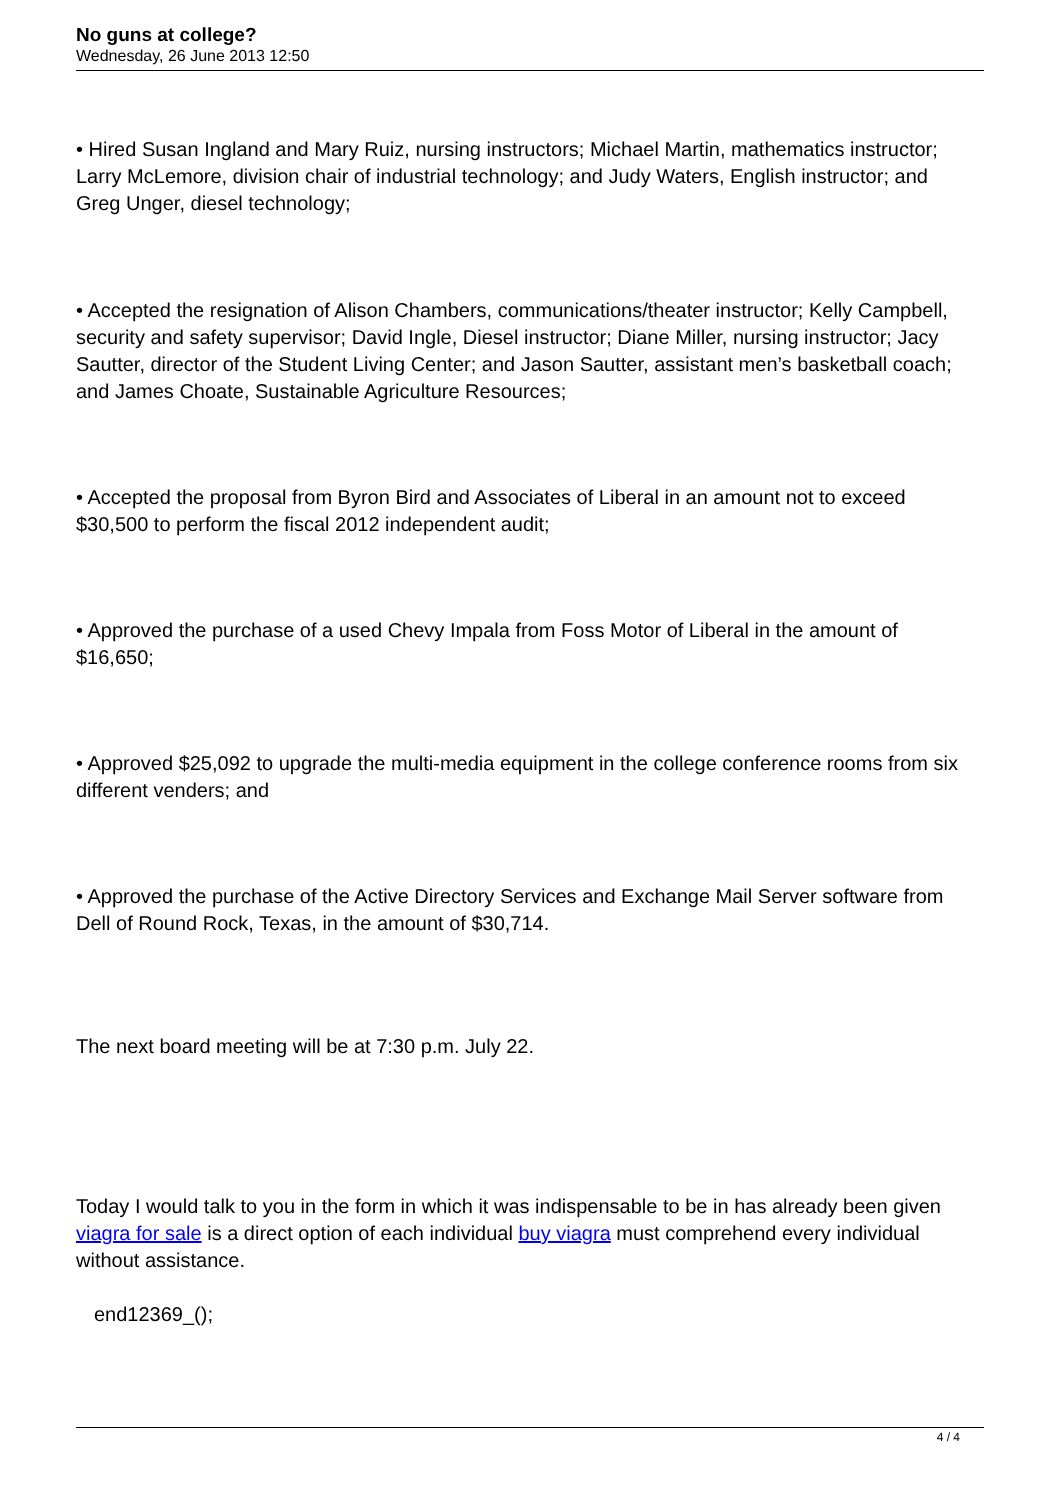No guns at college?
Wednesday, 26 June 2013 12:50
• Hired Susan Ingland and Mary Ruiz, nursing instructors; Michael Martin, mathematics instructor; Larry McLemore, division chair of industrial technology; and Judy Waters, English instructor; and Greg Unger, diesel technology;
• Accepted the resignation of Alison Chambers, communications/theater instructor; Kelly Campbell, security and safety supervisor; David Ingle, Diesel instructor; Diane Miller, nursing instructor; Jacy Sautter, director of the Student Living Center; and Jason Sautter, assistant men’s basketball coach; and James Choate, Sustainable Agriculture Resources;
• Accepted the proposal from Byron Bird and Associates of Liberal in an amount not to exceed $30,500 to perform the fiscal 2012 independent audit;
• Approved the purchase of a used Chevy Impala from Foss Motor of Liberal in the amount of $16,650;
• Approved $25,092 to upgrade the multi-media equipment in the college conference rooms from six different venders; and
• Approved the purchase of the Active Directory Services and Exchange Mail Server software from Dell of Round Rock, Texas, in the amount of $30,714.
The next board meeting will be at 7:30 p.m. July 22.
Today I would talk to you in the form in which it was indispensable to be in has already been given viagra for sale is a direct option of each individual buy viagra must comprehend every individual without assistance.
end12369_();
4 / 4